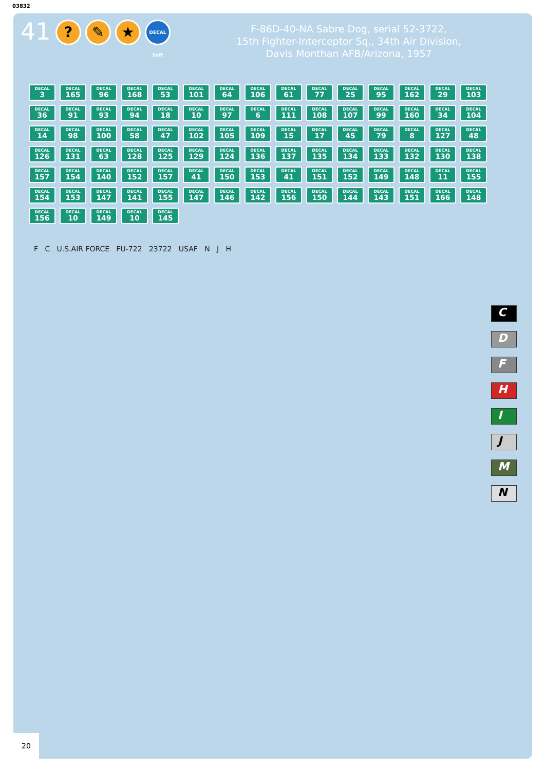03832
41
? ✎ ★
DECAL Soft
F-86D-40-NA Sabre Dog, serial 52-3722,
15th Fighter-Interceptor Sq., 34th Air Division,
Davis Monthan AFB/Arizona, 1957
DECAL
3
DECAL
165
DECAL
96
DECAL
168
DECAL
53
DECAL
101
DECAL
64
DECAL
106
DECAL
61
DECAL
77
DECAL
25
DECAL
95
DECAL
162
DECAL
29
DECAL
103
DECAL
36
DECAL
91
DECAL
93
DECAL
94
DECAL
18
DECAL
10
DECAL
97
DECAL
6
DECAL
111
DECAL
108
DECAL
107
DECAL
99
DECAL
160
DECAL
34
DECAL
104
DECAL
14
DECAL
98
DECAL
100
DECAL
58
DECAL
47
DECAL
102
DECAL
105
DECAL
109
DECAL
15
DECAL
17
DECAL
45
DECAL
79
DECAL
8
DECAL
127
DECAL
48
DECAL
126
DECAL
131
DECAL
63
DECAL
128
DECAL
125
DECAL
129
DECAL
124
DECAL
136
DECAL
137
DECAL
135
DECAL
134
DECAL
133
DECAL
132
DECAL
130
DECAL
138
DECAL
157
DECAL
154
DECAL
140
DECAL
152
DECAL
157
DECAL
41
DECAL
150
DECAL
153
DECAL
41
DECAL
151
DECAL
152
DECAL
149
DECAL
148
DECAL
11
DECAL
155
DECAL
154
DECAL
153
DECAL
147
DECAL
141
DECAL
155
DECAL
147
DECAL
146
DECAL
142
DECAL
156
DECAL
150
DECAL
144
DECAL
143
DECAL
151
DECAL
166
DECAL
148
DECAL
156
DECAL
10
DECAL
149
DECAL
10
DECAL
145
F C U.S.AIR FORCE FU-722 23722 USAF N J H
C
D
F
H
I
J
M
N
20